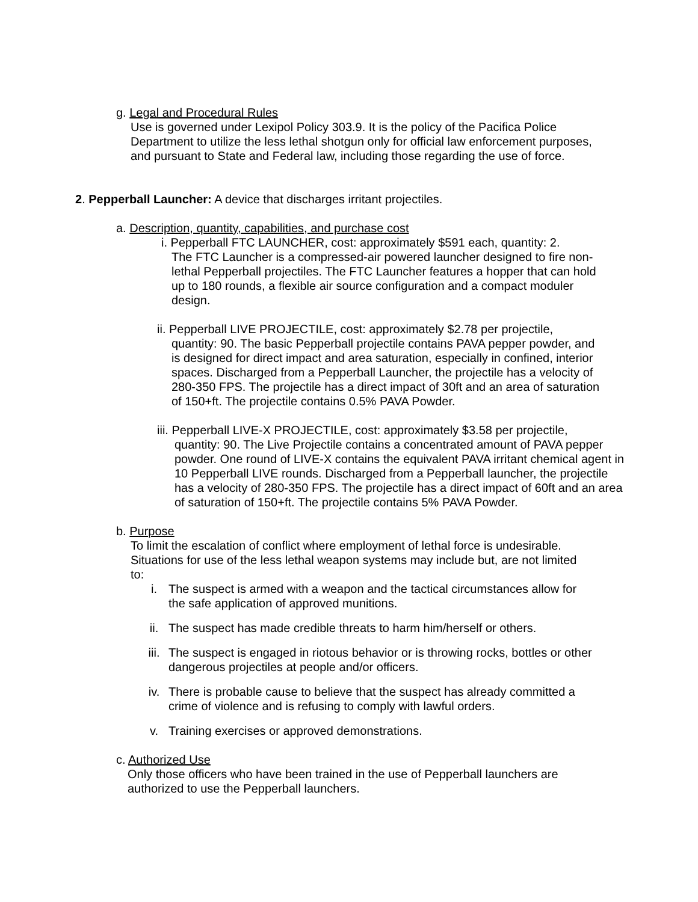g. Legal and Procedural Rules
Use is governed under Lexipol Policy 303.9. It is the policy of the Pacifica Police Department to utilize the less lethal shotgun only for official law enforcement purposes, and pursuant to State and Federal law, including those regarding the use of force.
2. Pepperball Launcher: A device that discharges irritant projectiles.
a. Description, quantity, capabilities, and purchase cost
i. Pepperball FTC LAUNCHER, cost: approximately $591 each, quantity: 2.
The FTC Launcher is a compressed-air powered launcher designed to fire non-lethal Pepperball projectiles. The FTC Launcher features a hopper that can hold up to 180 rounds, a flexible air source configuration and a compact moduler design.
ii. Pepperball LIVE PROJECTILE, cost: approximately $2.78 per projectile,
quantity: 90. The basic Pepperball projectile contains PAVA pepper powder, and is designed for direct impact and area saturation, especially in confined, interior spaces. Discharged from a Pepperball Launcher, the projectile has a velocity of 280-350 FPS. The projectile has a direct impact of 30ft and an area of saturation of 150+ft. The projectile contains 0.5% PAVA Powder.
iii. Pepperball LIVE-X PROJECTILE, cost: approximately $3.58 per projectile,
quantity: 90. The Live Projectile contains a concentrated amount of PAVA pepper powder. One round of LIVE-X contains the equivalent PAVA irritant chemical agent in 10 Pepperball LIVE rounds. Discharged from a Pepperball launcher, the projectile has a velocity of 280-350 FPS. The projectile has a direct impact of 60ft and an area of saturation of 150+ft. The projectile contains 5% PAVA Powder.
b. Purpose
To limit the escalation of conflict where employment of lethal force is undesirable. Situations for use of the less lethal weapon systems may include but, are not limited to:
i. The suspect is armed with a weapon and the tactical circumstances allow for the safe application of approved munitions.
ii. The suspect has made credible threats to harm him/herself or others.
iii. The suspect is engaged in riotous behavior or is throwing rocks, bottles or other dangerous projectiles at people and/or officers.
iv. There is probable cause to believe that the suspect has already committed a crime of violence and is refusing to comply with lawful orders.
v. Training exercises or approved demonstrations.
c. Authorized Use
Only those officers who have been trained in the use of Pepperball launchers are authorized to use the Pepperball launchers.